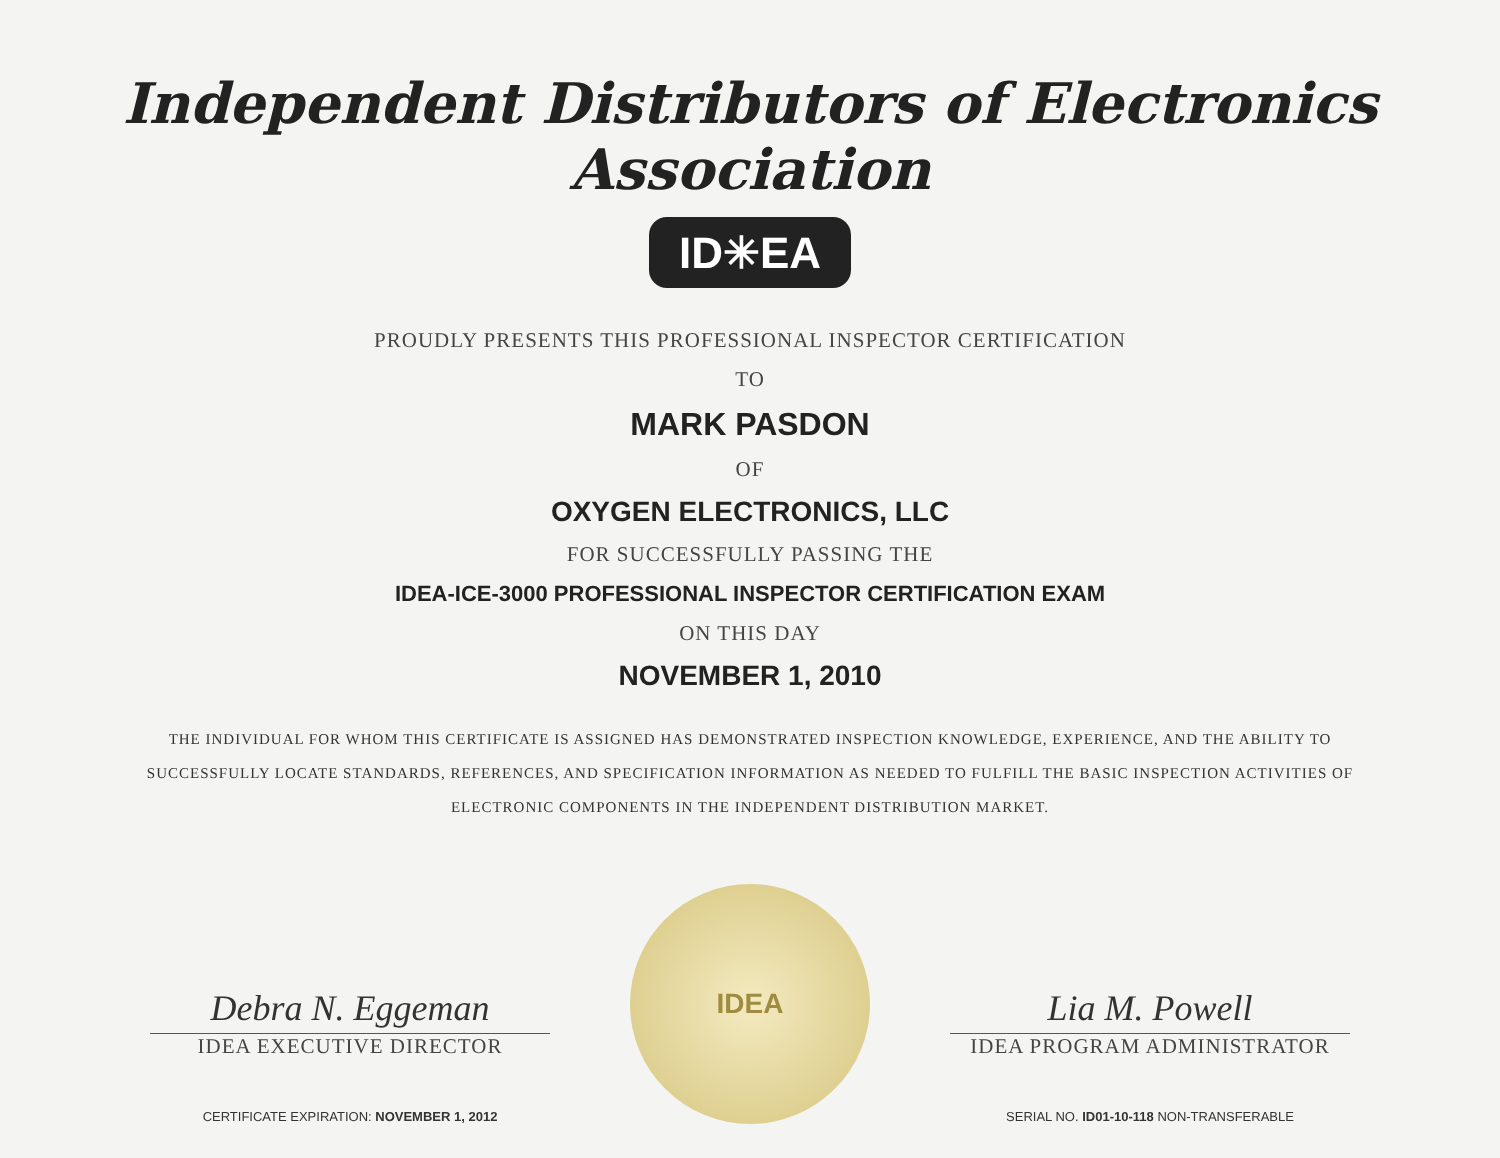Independent Distributors of Electronics Association
ID✳EA
PROUDLY PRESENTS THIS PROFESSIONAL INSPECTOR CERTIFICATION
TO
MARK PASDON
OF
OXYGEN ELECTRONICS, LLC
FOR SUCCESSFULLY PASSING THE
IDEA-ICE-3000 PROFESSIONAL INSPECTOR CERTIFICATION EXAM
ON THIS DAY
NOVEMBER 1, 2010
THE INDIVIDUAL FOR WHOM THIS CERTIFICATE IS ASSIGNED HAS DEMONSTRATED INSPECTION KNOWLEDGE, EXPERIENCE, AND THE ABILITY TO SUCCESSFULLY LOCATE STANDARDS, REFERENCES, AND SPECIFICATION INFORMATION AS NEEDED TO FULFILL THE BASIC INSPECTION ACTIVITIES OF ELECTRONIC COMPONENTS IN THE INDEPENDENT DISTRIBUTION MARKET.
Debra N. Eggeman
IDEA EXECUTIVE DIRECTOR
CERTIFICATE EXPIRATION: NOVEMBER 1, 2012
IDEA
Lia M. Powell
IDEA PROGRAM ADMINISTRATOR
SERIAL NO. ID01-10-118 NON-TRANSFERABLE